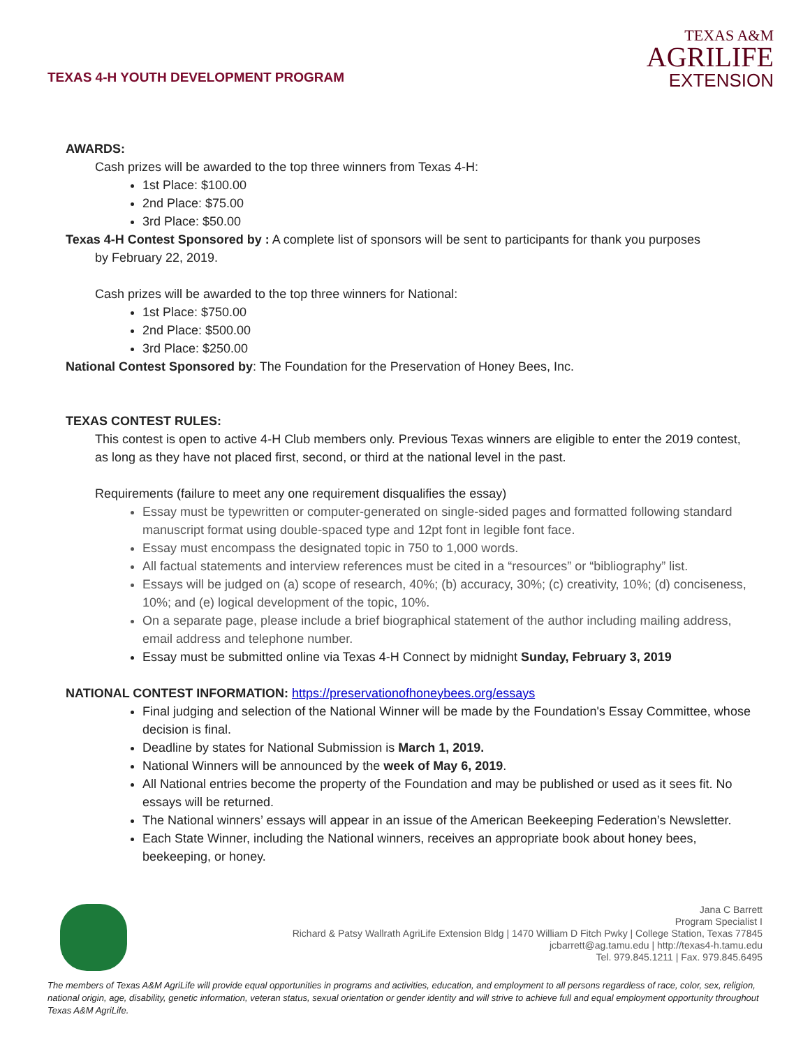TEXAS 4-H YOUTH DEVELOPMENT PROGRAM
TEXAS A&M
AGRILIFE
EXTENSION
AWARDS:
Cash prizes will be awarded to the top three winners from Texas 4-H:
1st Place: $100.00
2nd Place: $75.00
3rd Place: $50.00
Texas 4-H Contest Sponsored by : A complete list of sponsors will be sent to participants for thank you purposes
by February 22, 2019.
Cash prizes will be awarded to the top three winners for National:
1st Place: $750.00
2nd Place: $500.00
3rd Place: $250.00
National Contest Sponsored by: The Foundation for the Preservation of Honey Bees, Inc.
TEXAS CONTEST RULES:
This contest is open to active 4-H Club members only. Previous Texas winners are eligible to enter the 2019 contest, as long as they have not placed first, second, or third at the national level in the past.
Requirements (failure to meet any one requirement disqualifies the essay)
Essay must be typewritten or computer-generated on single-sided pages and formatted following standard manuscript format using double-spaced type and 12pt font in legible font face.
Essay must encompass the designated topic in 750 to 1,000 words.
All factual statements and interview references must be cited in a “resources” or “bibliography” list.
Essays will be judged on (a) scope of research, 40%; (b) accuracy, 30%; (c) creativity, 10%; (d) conciseness, 10%; and (e) logical development of the topic, 10%.
On a separate page, please include a brief biographical statement of the author including mailing address, email address and telephone number.
Essay must be submitted online via Texas 4-H Connect by midnight Sunday, February 3, 2019
NATIONAL CONTEST INFORMATION: https://preservationofhoneybees.org/essays
Final judging and selection of the National Winner will be made by the Foundation's Essay Committee, whose decision is final.
Deadline by states for National Submission is March 1, 2019.
National Winners will be announced by the week of May 6, 2019.
All National entries become the property of the Foundation and may be published or used as it sees fit. No essays will be returned.
The National winners’ essays will appear in an issue of the American Beekeeping Federation’s Newsletter.
Each State Winner, including the National winners, receives an appropriate book about honey bees, beekeeping, or honey.
Jana C Barrett
Program Specialist I
Richard & Patsy Wallrath AgriLife Extension Bldg | 1470 William D Fitch Pwky | College Station, Texas 77845
jcbarrett@ag.tamu.edu | http://texas4-h.tamu.edu
Tel. 979.845.1211 | Fax. 979.845.6495
The members of Texas A&M AgriLife will provide equal opportunities in programs and activities, education, and employment to all persons regardless of race, color, sex, religion, national origin, age, disability, genetic information, veteran status, sexual orientation or gender identity and will strive to achieve full and equal employment opportunity throughout Texas A&M AgriLife.